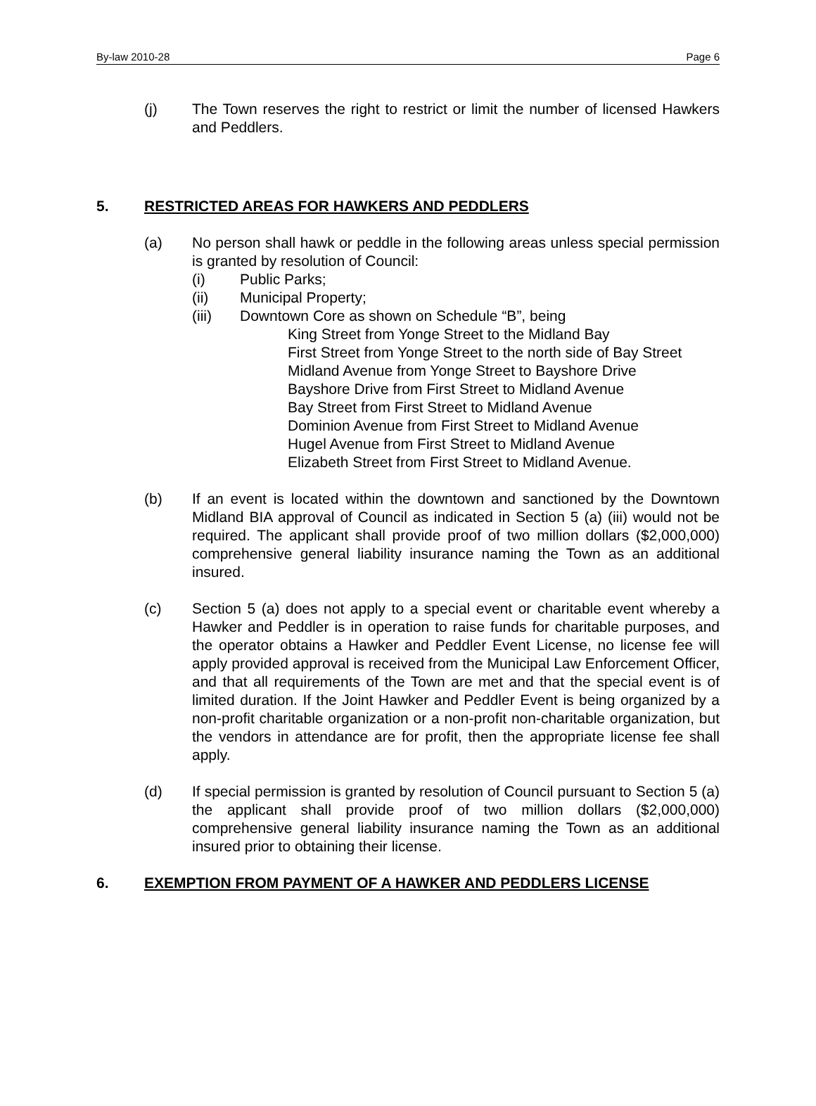By-law 2010-28 Page 6
(j) The Town reserves the right to restrict or limit the number of licensed Hawkers and Peddlers.
5. RESTRICTED AREAS FOR HAWKERS AND PEDDLERS
(a) No person shall hawk or peddle in the following areas unless special permission is granted by resolution of Council:
(i) Public Parks;
(ii) Municipal Property;
(iii) Downtown Core as shown on Schedule “B”, being
King Street from Yonge Street to the Midland Bay
First Street from Yonge Street to the north side of Bay Street
Midland Avenue from Yonge Street to Bayshore Drive
Bayshore Drive from First Street to Midland Avenue
Bay Street from First Street to Midland Avenue
Dominion Avenue from First Street to Midland Avenue
Hugel Avenue from First Street to Midland Avenue
Elizabeth Street from First Street to Midland Avenue.
(b) If an event is located within the downtown and sanctioned by the Downtown Midland BIA approval of Council as indicated in Section 5 (a) (iii) would not be required. The applicant shall provide proof of two million dollars ($2,000,000) comprehensive general liability insurance naming the Town as an additional insured.
(c) Section 5 (a) does not apply to a special event or charitable event whereby a Hawker and Peddler is in operation to raise funds for charitable purposes, and the operator obtains a Hawker and Peddler Event License, no license fee will apply provided approval is received from the Municipal Law Enforcement Officer, and that all requirements of the Town are met and that the special event is of limited duration. If the Joint Hawker and Peddler Event is being organized by a non-profit charitable organization or a non-profit non-charitable organization, but the vendors in attendance are for profit, then the appropriate license fee shall apply.
(d) If special permission is granted by resolution of Council pursuant to Section 5 (a) the applicant shall provide proof of two million dollars ($2,000,000) comprehensive general liability insurance naming the Town as an additional insured prior to obtaining their license.
6. EXEMPTION FROM PAYMENT OF A HAWKER AND PEDDLERS LICENSE